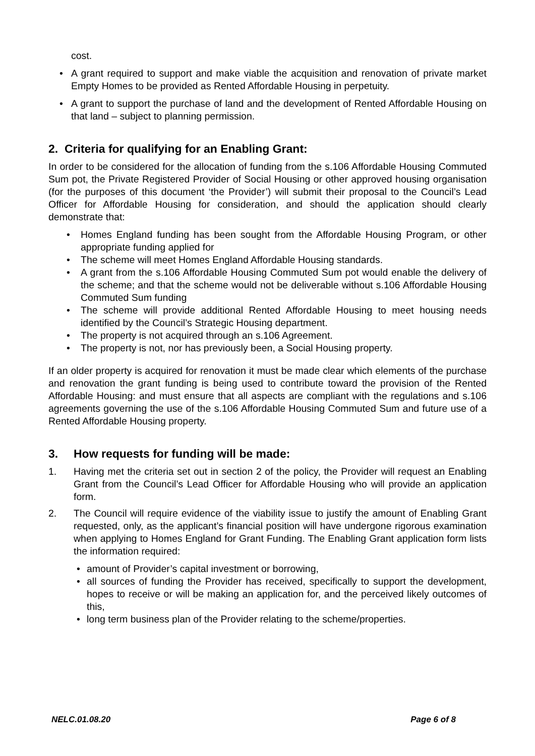cost.
• A grant required to support and make viable the acquisition and renovation of private market Empty Homes to be provided as Rented Affordable Housing in perpetuity.
• A grant to support the purchase of land and the development of Rented Affordable Housing on that land – subject to planning permission.
2. Criteria for qualifying for an Enabling Grant:
In order to be considered for the allocation of funding from the s.106 Affordable Housing Commuted Sum pot, the Private Registered Provider of Social Housing or other approved housing organisation (for the purposes of this document ‘the Provider’) will submit their proposal to the Council’s Lead Officer for Affordable Housing for consideration, and should the application should clearly demonstrate that:
• Homes England funding has been sought from the Affordable Housing Program, or other appropriate funding applied for
• The scheme will meet Homes England Affordable Housing standards.
• A grant from the s.106 Affordable Housing Commuted Sum pot would enable the delivery of the scheme; and that the scheme would not be deliverable without s.106 Affordable Housing Commuted Sum funding
• The scheme will provide additional Rented Affordable Housing to meet housing needs identified by the Council’s Strategic Housing department.
• The property is not acquired through an s.106 Agreement.
• The property is not, nor has previously been, a Social Housing property.
If an older property is acquired for renovation it must be made clear which elements of the purchase and renovation the grant funding is being used to contribute toward the provision of the Rented Affordable Housing: and must ensure that all aspects are compliant with the regulations and s.106 agreements governing the use of the s.106 Affordable Housing Commuted Sum and future use of a Rented Affordable Housing property.
3. How requests for funding will be made:
1. Having met the criteria set out in section 2 of the policy, the Provider will request an Enabling Grant from the Council’s Lead Officer for Affordable Housing who will provide an application form.
2. The Council will require evidence of the viability issue to justify the amount of Enabling Grant requested, only, as the applicant’s financial position will have undergone rigorous examination when applying to Homes England for Grant Funding. The Enabling Grant application form lists the information required:
• amount of Provider’s capital investment or borrowing,
• all sources of funding the Provider has received, specifically to support the development, hopes to receive or will be making an application for, and the perceived likely outcomes of this,
• long term business plan of the Provider relating to the scheme/properties.
NELC.01.08.20 Page 6 of 8